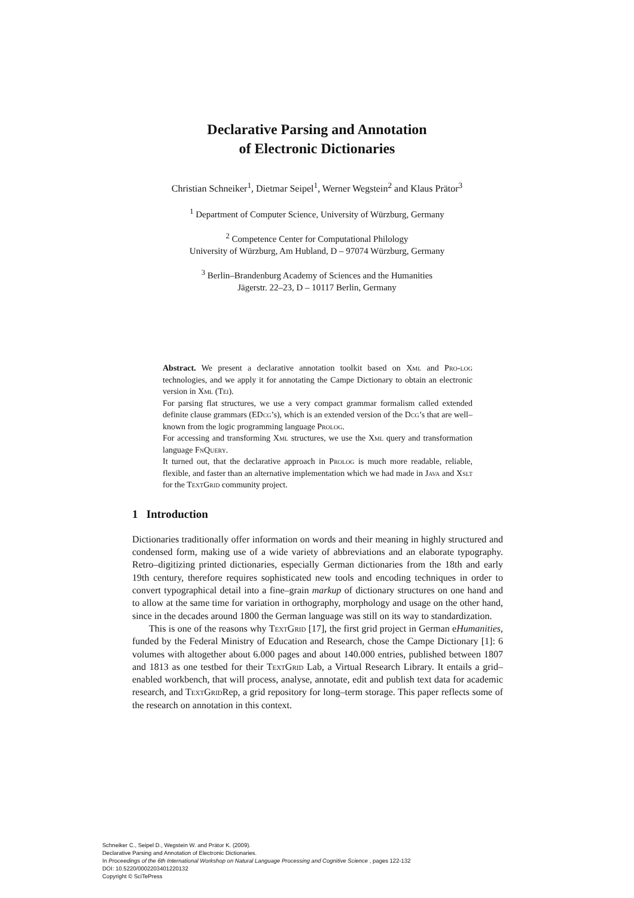Declarative Parsing and Annotation
of Electronic Dictionaries
Christian Schneiker<sup>1</sup>, Dietmar Seipel<sup>1</sup>, Werner Wegstein<sup>2</sup> and Klaus Prätor<sup>3</sup>
<sup>1</sup> Department of Computer Science, University of Würzburg, Germany
<sup>2</sup> Competence Center for Computational Philology
University of Würzburg, Am Hubland, D – 97074 Würzburg, Germany
<sup>3</sup> Berlin–Brandenburg Academy of Sciences and the Humanities
Jägerstr. 22–23, D – 10117 Berlin, Germany
Abstract. We present a declarative annotation toolkit based on Xml and Pro-log technologies, and we apply it for annotating the Campe Dictionary to obtain an electronic version in Xml (Tei).
For parsing flat structures, we use a very compact grammar formalism called extended definite clause grammars (EDcg’s), which is an extended version of the Dcg’s that are well–known from the logic programming language Prolog.
For accessing and transforming Xml structures, we use the Xml query and transformation language Fn Query.
It turned out, that the declarative approach in Prolog is much more readable, reliable, flexible, and faster than an alternative implementation which we had made in Java and Xslt for the Text Grid community project.
1 Introduction
Dictionaries traditionally offer information on words and their meaning in highly structured and condensed form, making use of a wide variety of abbreviations and an elaborate typography. Retro–digitizing printed dictionaries, especially German dictionaries from the 18th and early 19th century, therefore requires sophisticated new tools and encoding techniques in order to convert typographical detail into a fine–grain markup of dictionary structures on one hand and to allow at the same time for variation in orthography, morphology and usage on the other hand, since in the decades around 1800 the German language was still on its way to standardization.
This is one of the reasons why Text Grid [17], the first grid project in German eHumanities, funded by the Federal Ministry of Education and Research, chose the Campe Dictionary [1]: 6 volumes with altogether about 6.000 pages and about 140.000 entries, published between 1807 and 1813 as one testbed for their Text Grid Lab, a Virtual Research Library. It entails a grid–enabled workbench, that will process, analyse, annotate, edit and publish text data for academic research, and Text Grid Rep, a grid repository for long–term storage. This paper reflects some of the research on annotation in this context.
Schneiker C., Seipel D., Wegstein W. and Prätor K. (2009).
Declarative Parsing and Annotation of Electronic Dictionaries.
In Proceedings of the 6th International Workshop on Natural Language Processing and Cognitive Science , pages 122-132
DOI: 10.5220/0002203401220132
Copyright © SciTePress